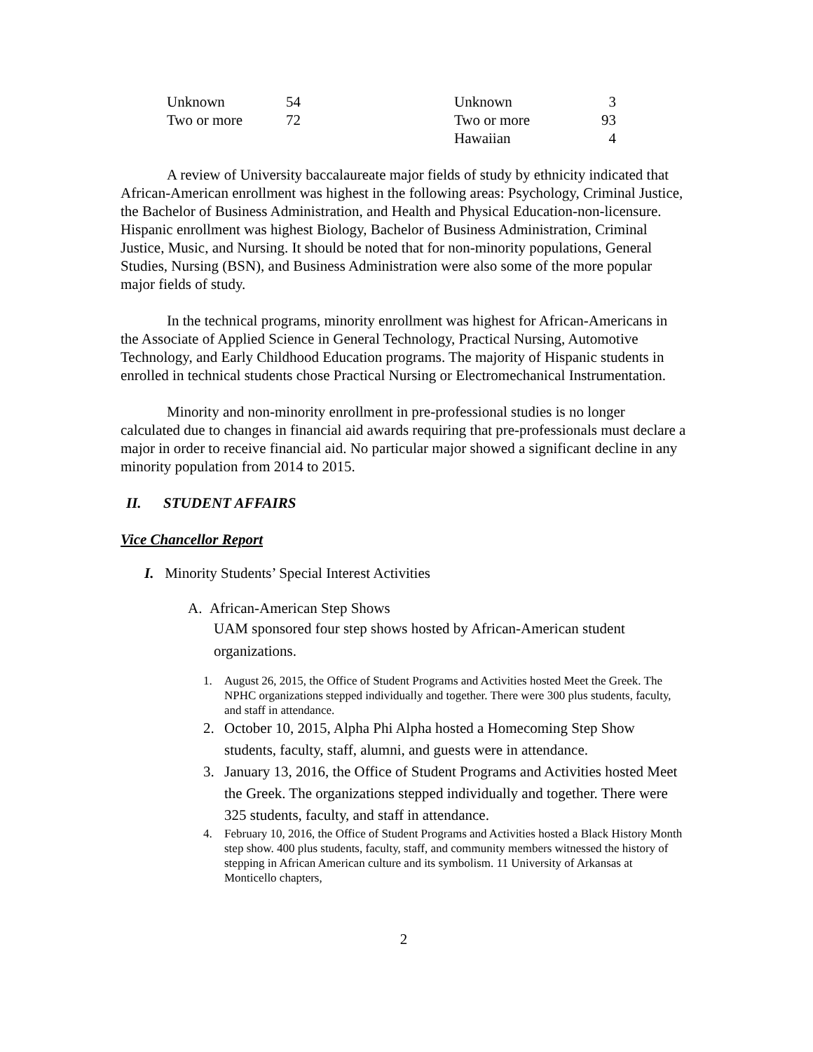| Unknown | 54 | Unknown | 3 |
| Two or more | 72 | Two or more | 93 |
| | | Hawaiian | 4 |
A review of University baccalaureate major fields of study by ethnicity indicated that African-American enrollment was highest in the following areas: Psychology, Criminal Justice, the Bachelor of Business Administration, and Health and Physical Education-non-licensure. Hispanic enrollment was highest Biology, Bachelor of Business Administration, Criminal Justice, Music, and Nursing. It should be noted that for non-minority populations, General Studies, Nursing (BSN), and Business Administration were also some of the more popular major fields of study.
In the technical programs, minority enrollment was highest for African-Americans in the Associate of Applied Science in General Technology, Practical Nursing, Automotive Technology, and Early Childhood Education programs. The majority of Hispanic students in enrolled in technical students chose Practical Nursing or Electromechanical Instrumentation.
Minority and non-minority enrollment in pre-professional studies is no longer calculated due to changes in financial aid awards requiring that pre-professionals must declare a major in order to receive financial aid. No particular major showed a significant decline in any minority population from 2014 to 2015.
II. STUDENT AFFAIRS
Vice Chancellor Report
I. Minority Students’ Special Interest Activities
A. African-American Step Shows
UAM sponsored four step shows hosted by African-American student organizations.
1. August 26, 2015, the Office of Student Programs and Activities hosted Meet the Greek. The NPHC organizations stepped individually and together. There were 300 plus students, faculty, and staff in attendance.
2. October 10, 2015, Alpha Phi Alpha hosted a Homecoming Step Show students, faculty, staff, alumni, and guests were in attendance.
3. January 13, 2016, the Office of Student Programs and Activities hosted Meet the Greek. The organizations stepped individually and together. There were 325 students, faculty, and staff in attendance.
4. February 10, 2016, the Office of Student Programs and Activities hosted a Black History Month step show. 400 plus students, faculty, staff, and community members witnessed the history of stepping in African American culture and its symbolism. 11 University of Arkansas at Monticello chapters,
2